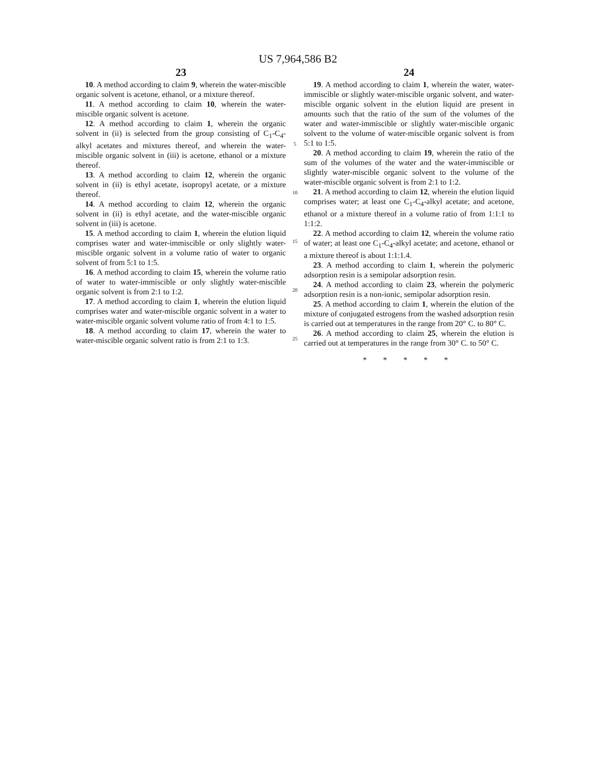US 7,964,586 B2
23
10. A method according to claim 9, wherein the water-miscible organic solvent is acetone, ethanol, or a mixture thereof.
11. A method according to claim 10, wherein the water-miscible organic solvent is acetone.
12. A method according to claim 1, wherein the organic solvent in (ii) is selected from the group consisting of C<sub>1</sub>-C<sub>4</sub>-alkyl acetates and mixtures thereof, and wherein the water-miscible organic solvent in (iii) is acetone, ethanol or a mixture thereof.
13. A method according to claim 12, wherein the organic solvent in (ii) is ethyl acetate, isopropyl acetate, or a mixture thereof.
14. A method according to claim 12, wherein the organic solvent in (ii) is ethyl acetate, and the water-miscible organic solvent in (iii) is acetone.
15. A method according to claim 1, wherein the elution liquid comprises water and water-immiscible or only slightly water-miscible organic solvent in a volume ratio of water to organic solvent of from 5:1 to 1:5.
16. A method according to claim 15, wherein the volume ratio of water to water-immiscible or only slightly water-miscible organic solvent is from 2:1 to 1:2.
17. A method according to claim 1, wherein the elution liquid comprises water and water-miscible organic solvent in a water to water-miscible organic solvent volume ratio of from 4:1 to 1:5.
18. A method according to claim 17, wherein the water to water-miscible organic solvent ratio is from 2:1 to 1:3.
5
10
15
20
25
24
19. A method according to claim 1, wherein the water, water-immiscible or slightly water-miscible organic solvent, and water-miscible organic solvent in the elution liquid are present in amounts such that the ratio of the sum of the volumes of the water and water-immiscible or slightly water-miscible organic solvent to the volume of water-miscible organic solvent is from 5:1 to 1:5.
20. A method according to claim 19, wherein the ratio of the sum of the volumes of the water and the water-immiscible or slightly water-miscible organic solvent to the volume of the water-miscible organic solvent is from 2:1 to 1:2.
21. A method according to claim 12, wherein the elution liquid comprises water; at least one C<sub>1</sub>-C<sub>4</sub>-alkyl acetate; and acetone, ethanol or a mixture thereof in a volume ratio of from 1:1:1 to 1:1:2.
22. A method according to claim 12, wherein the volume ratio of water; at least one C<sub>1</sub>-C<sub>4</sub>-alkyl acetate; and acetone, ethanol or a mixture thereof is about 1:1:1.4.
23. A method according to claim 1, wherein the polymeric adsorption resin is a semipolar adsorption resin.
24. A method according to claim 23, wherein the polymeric adsorption resin is a non-ionic, semipolar adsorption resin.
25. A method according to claim 1, wherein the elution of the mixture of conjugated estrogens from the washed adsorption resin is carried out at temperatures in the range from 20° C. to 80° C.
26. A method according to claim 25, wherein the elution is carried out at temperatures in the range from 30° C. to 50° C.
* * * * *